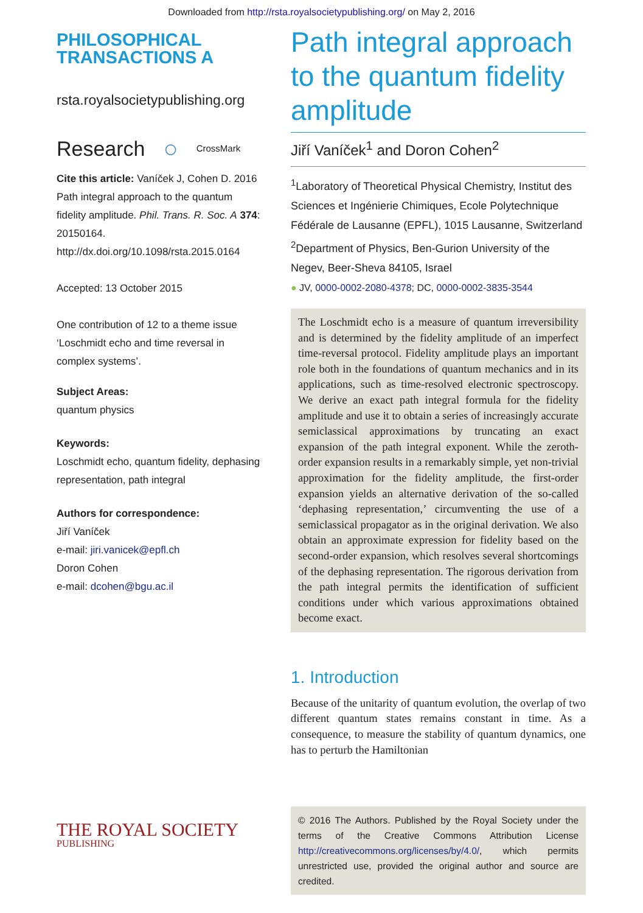Downloaded from http://rsta.royalsocietypublishing.org/ on May 2, 2016
PHILOSOPHICAL
TRANSACTIONS A
rsta.royalsocietypublishing.org
Research ○ CrossMark
Cite this article: Vaníček J, Cohen D. 2016 Path integral approach to the quantum fidelity amplitude. Phil. Trans. R. Soc. A 374: 20150164. http://dx.doi.org/10.1098/rsta.2015.0164
Accepted: 13 October 2015
One contribution of 12 to a theme issue ‘Loschmidt echo and time reversal in complex systems’.
Subject Areas:
quantum physics
Keywords:
Loschmidt echo, quantum fidelity, dephasing representation, path integral
Authors for correspondence:
Jiří Vaníček
e-mail: jiri.vanicek@epfl.ch
Doron Cohen
e-mail: dcohen@bgu.ac.il
THE ROYAL SOCIETY
PUBLISHING
Path integral approach to the quantum fidelity amplitude
Jiří Vaníček<sup>1</sup> and Doron Cohen<sup>2</sup>
<sup>1</sup> Laboratory of Theoretical Physical Chemistry, Institut des Sciences et Ingénierie Chimiques, Ecole Polytechnique Fédérale de Lausanne (EPFL), 1015 Lausanne, Switzerland
<sup>2</sup> Department of Physics, Ben-Gurion University of the Negev, Beer-Sheva 84105, Israel
● JV, 0000-0002-2080-4378; DC, 0000-0002-3835-3544
The Loschmidt echo is a measure of quantum irreversibility and is determined by the fidelity amplitude of an imperfect time-reversal protocol. Fidelity amplitude plays an important role both in the foundations of quantum mechanics and in its applications, such as time-resolved electronic spectroscopy. We derive an exact path integral formula for the fidelity amplitude and use it to obtain a series of increasingly accurate semiclassical approximations by truncating an exact expansion of the path integral exponent. While the zeroth-order expansion results in a remarkably simple, yet non-trivial approximation for the fidelity amplitude, the first-order expansion yields an alternative derivation of the so-called ‘dephasing representation,’ circumventing the use of a semiclassical propagator as in the original derivation. We also obtain an approximate expression for fidelity based on the second-order expansion, which resolves several shortcomings of the dephasing representation. The rigorous derivation from the path integral permits the identification of sufficient conditions under which various approximations obtained become exact.
1. Introduction
Because of the unitarity of quantum evolution, the overlap of two different quantum states remains constant in time. As a consequence, to measure the stability of quantum dynamics, one has to perturb the Hamiltonian
© 2016 The Authors. Published by the Royal Society under the terms of the Creative Commons Attribution License http://creativecommons.org/licenses/by/4.0/, which permits unrestricted use, provided the original author and source are credited.